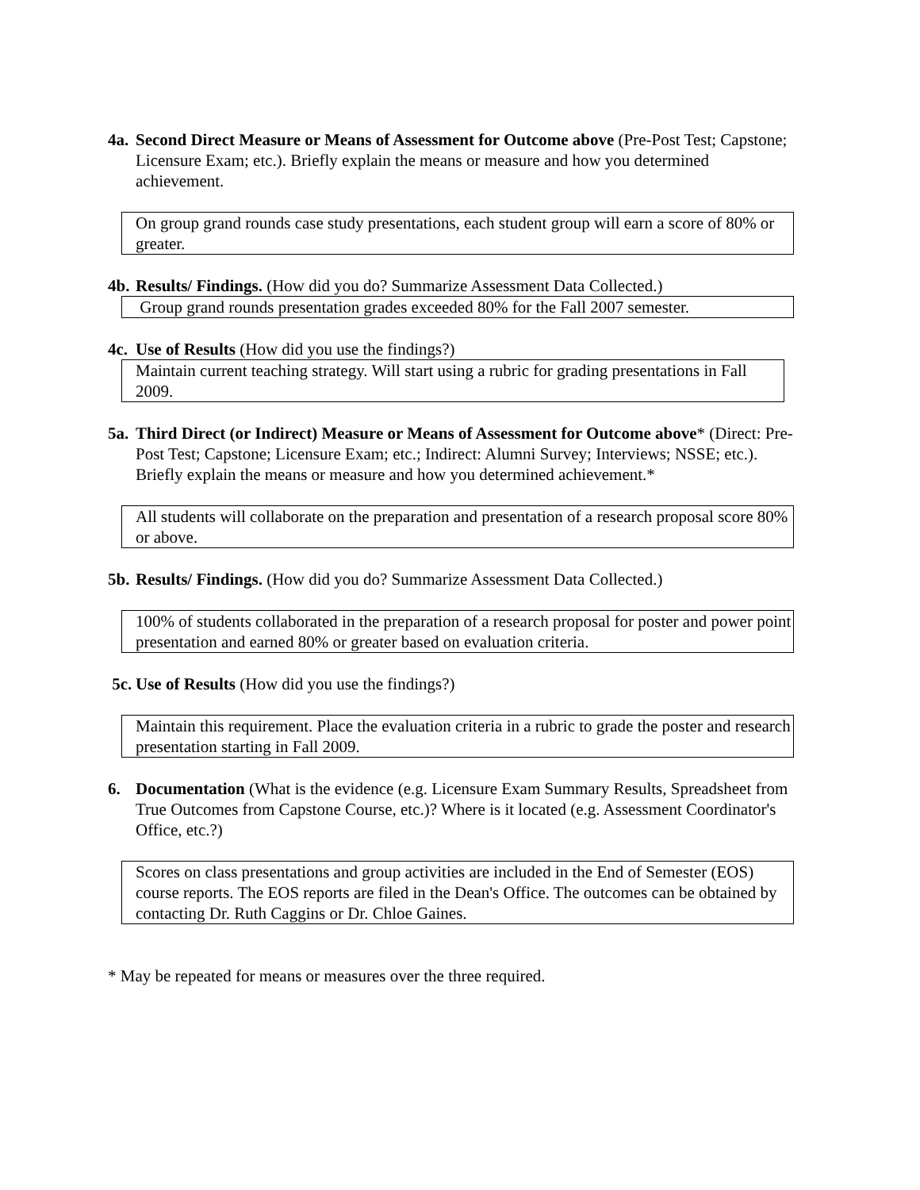4a.
Second Direct Measure or Means of Assessment for Outcome above (Pre-Post Test; Capstone; Licensure Exam; etc.). Briefly explain the means or measure and how you determined achievement.
On group grand rounds case study presentations, each student group will earn a score of 80% or greater.
4b.
Results/ Findings. (How did you do? Summarize Assessment Data Collected.)
Group grand rounds presentation grades exceeded 80% for the Fall 2007 semester.
4c.
Use of Results (How did you use the findings?)
Maintain current teaching strategy. Will start using a rubric for grading presentations in Fall 2009.
5a.
Third Direct (or Indirect) Measure or Means of Assessment for Outcome above* (Direct: Pre-Post Test; Capstone; Licensure Exam; etc.; Indirect: Alumni Survey; Interviews; NSSE; etc.). Briefly explain the means or measure and how you determined achievement.*
All students will collaborate on the preparation and presentation of a research proposal score 80% or above.
5b.
Results/ Findings. (How did you do? Summarize Assessment Data Collected.)
100% of students collaborated in the preparation of a research proposal for poster and power point presentation and earned 80% or greater based on evaluation criteria.
5c.
Use of Results (How did you use the findings?)
Maintain this requirement. Place the evaluation criteria in a rubric to grade the poster and research presentation starting in Fall 2009.
6. Documentation (What is the evidence (e.g. Licensure Exam Summary Results, Spreadsheet from True Outcomes from Capstone Course, etc.)? Where is it located (e.g. Assessment Coordinator's Office, etc.?)
Scores on class presentations and group activities are included in the End of Semester (EOS) course reports. The EOS reports are filed in the Dean's Office. The outcomes can be obtained by contacting Dr. Ruth Caggins or Dr. Chloe Gaines.
* May be repeated for means or measures over the three required.